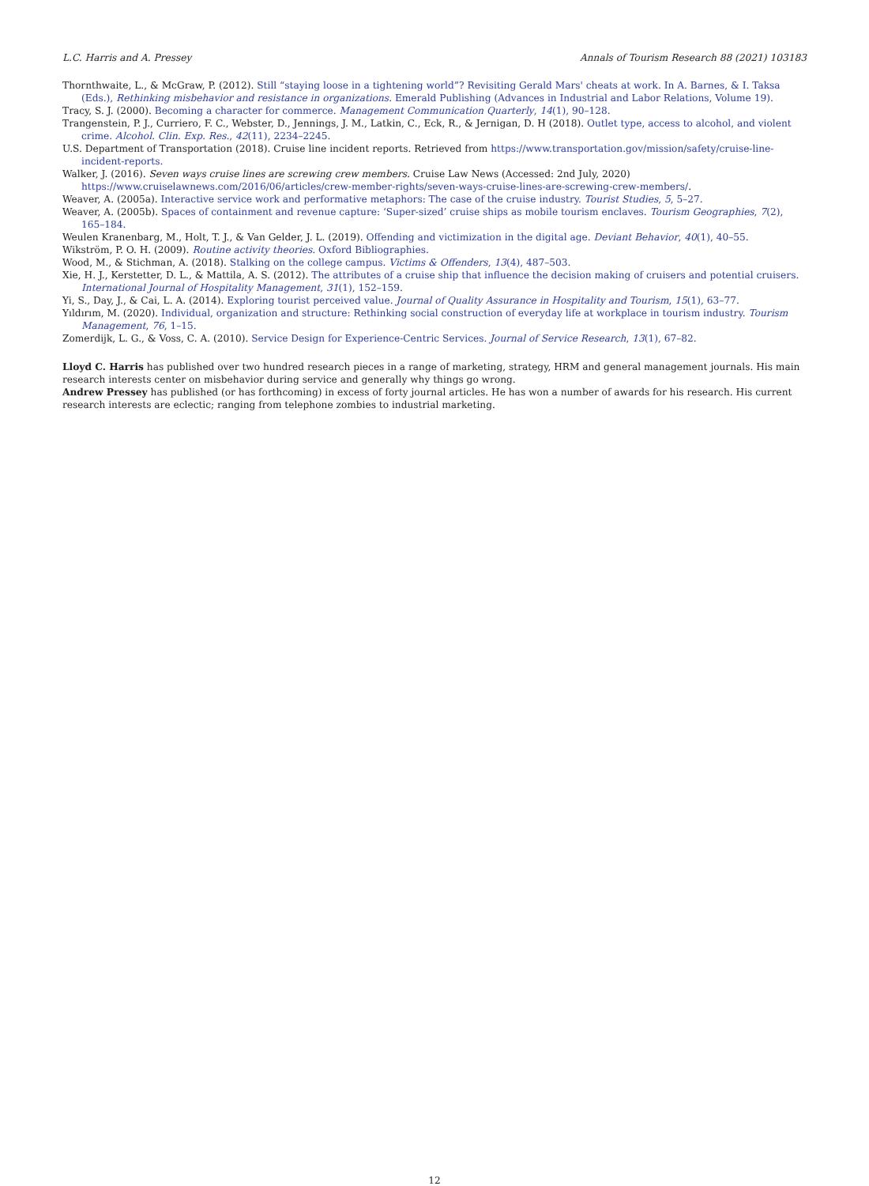L.C. Harris and A. Pressey Annals of Tourism Research 88 (2021) 103183
Thornthwaite, L., & McGraw, P. (2012). Still “staying loose in a tightening world”? Revisiting Gerald Mars' cheats at work. In A. Barnes, & I. Taksa (Eds.), Rethinking misbehavior and resistance in organizations. Emerald Publishing (Advances in Industrial and Labor Relations, Volume 19).
Tracy, S. J. (2000). Becoming a character for commerce. Management Communication Quarterly, 14(1), 90–128.
Trangenstein, P. J., Curriero, F. C., Webster, D., Jennings, J. M., Latkin, C., Eck, R., & Jernigan, D. H (2018). Outlet type, access to alcohol, and violent crime. Alcohol. Clin. Exp. Res., 42(11), 2234–2245.
U.S. Department of Transportation (2018). Cruise line incident reports. Retrieved from https://www.transportation.gov/mission/safety/cruise-line-incident-reports.
Walker, J. (2016). Seven ways cruise lines are screwing crew members. Cruise Law News (Accessed: 2nd July, 2020) https://www.cruiselawnews.com/2016/06/articles/crew-member-rights/seven-ways-cruise-lines-are-screwing-crew-members/.
Weaver, A. (2005a). Interactive service work and performative metaphors: The case of the cruise industry. Tourist Studies, 5, 5–27.
Weaver, A. (2005b). Spaces of containment and revenue capture: ‘Super-sized’ cruise ships as mobile tourism enclaves. Tourism Geographies, 7(2), 165–184.
Weulen Kranenbarg, M., Holt, T. J., & Van Gelder, J. L. (2019). Offending and victimization in the digital age. Deviant Behavior, 40(1), 40–55.
Wikström, P. O. H. (2009). Routine activity theories. Oxford Bibliographies.
Wood, M., & Stichman, A. (2018). Stalking on the college campus. Victims & Offenders, 13(4), 487–503.
Xie, H. J., Kerstetter, D. L., & Mattila, A. S. (2012). The attributes of a cruise ship that influence the decision making of cruisers and potential cruisers. International Journal of Hospitality Management, 31(1), 152–159.
Yi, S., Day, J., & Cai, L. A. (2014). Exploring tourist perceived value. Journal of Quality Assurance in Hospitality and Tourism, 15(1), 63–77.
Yıldırım, M. (2020). Individual, organization and structure: Rethinking social construction of everyday life at workplace in tourism industry. Tourism Management, 76, 1–15.
Zomerdijk, L. G., & Voss, C. A. (2010). Service Design for Experience-Centric Services. Journal of Service Research, 13(1), 67–82.
Lloyd C. Harris has published over two hundred research pieces in a range of marketing, strategy, HRM and general management journals. His main research interests center on misbehavior during service and generally why things go wrong.
Andrew Pressey has published (or has forthcoming) in excess of forty journal articles. He has won a number of awards for his research. His current research interests are eclectic; ranging from telephone zombies to industrial marketing.
12